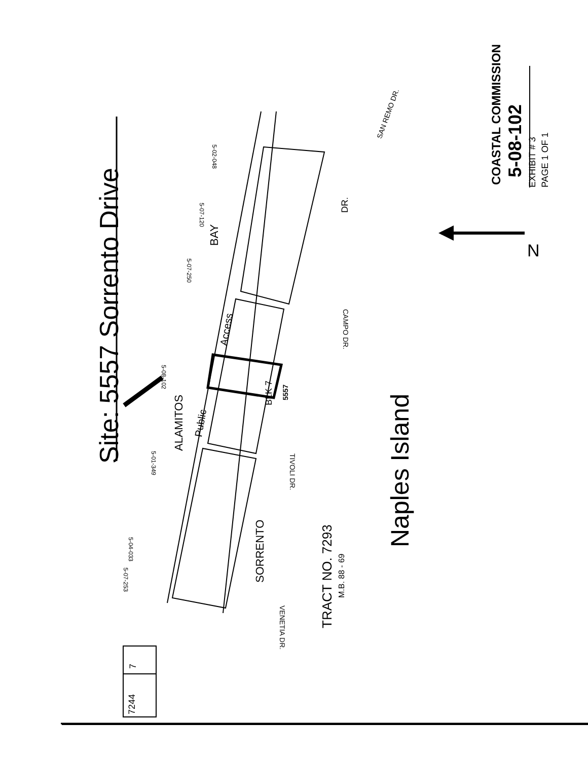Site: 5557 Sorrento Drive
COASTAL COMMISSION 5-08-102 EXHIBIT # 3 PAGE 1 OF 1
N
Naples Island
TRACT NO. 7293
M.B. 88 - 69
ALAMITOS
BAY
SORRENTO
Public
Access
DR.
SAN REMO DR.
CAMPO DR.
TIVOLI DR.
VENETIA DR.
5-08-102
5-02-048
5-07-120
5-07-250
5-01-349
5-04-033
5-07-253
5557
BLK 7
7244
7